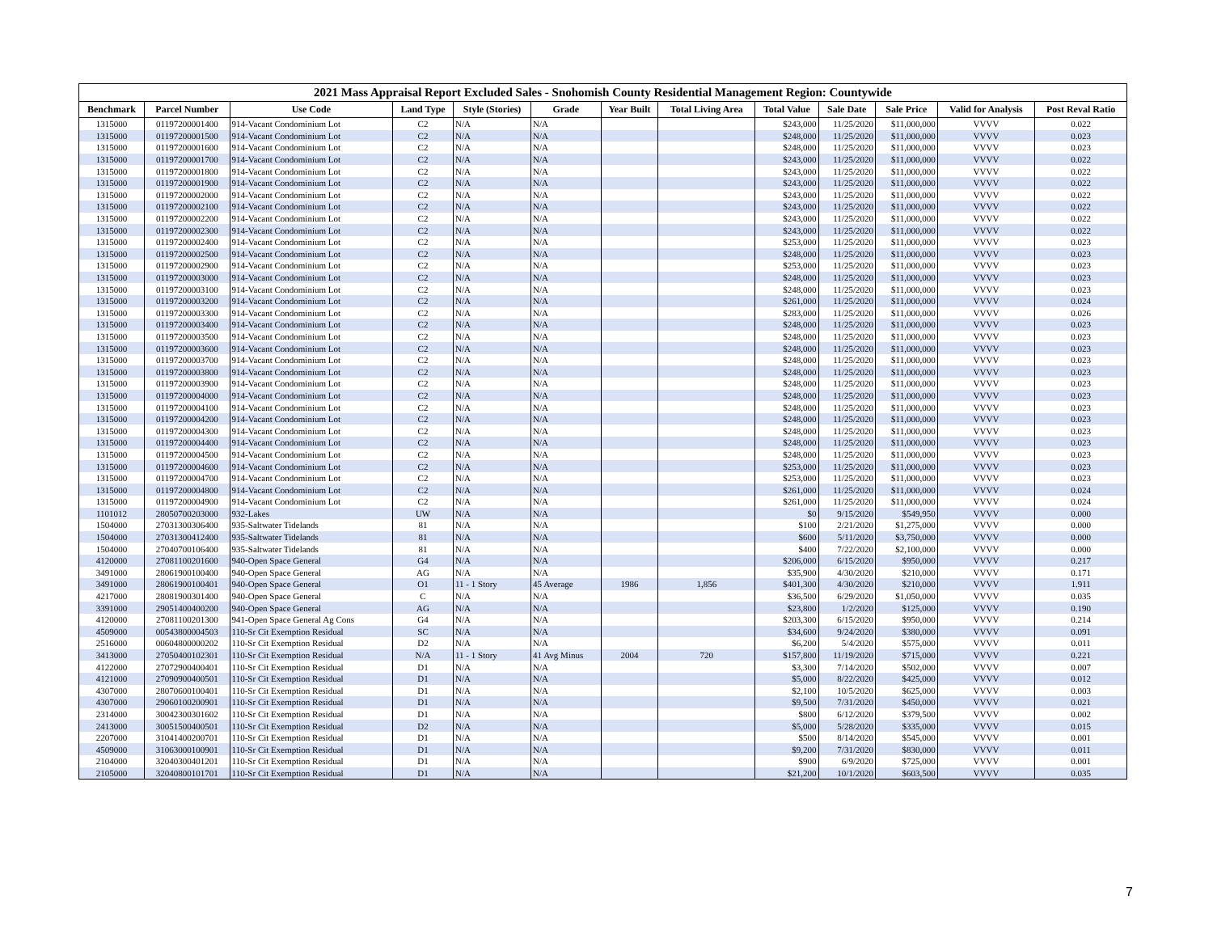2021 Mass Appraisal Report Excluded Sales - Snohomish County Residential Management Region: Countywide
| Benchmark | Parcel Number | Use Code | Land Type | Style (Stories) | Grade | Year Built | Total Living Area | Total Value | Sale Date | Sale Price | Valid for Analysis | Post Reval Ratio |
| --- | --- | --- | --- | --- | --- | --- | --- | --- | --- | --- | --- | --- |
| 1315000 | 01197200001400 | 914-Vacant Condominium Lot | C2 | N/A | N/A | | | $243,000 | 11/25/2020 | $11,000,000 | VVVV | 0.022 |
| 1315000 | 01197200001500 | 914-Vacant Condominium Lot | C2 | N/A | N/A | | | $248,000 | 11/25/2020 | $11,000,000 | VVVV | 0.023 |
| 1315000 | 01197200001600 | 914-Vacant Condominium Lot | C2 | N/A | N/A | | | $248,000 | 11/25/2020 | $11,000,000 | VVVV | 0.023 |
| 1315000 | 01197200001700 | 914-Vacant Condominium Lot | C2 | N/A | N/A | | | $243,000 | 11/25/2020 | $11,000,000 | VVVV | 0.022 |
| 1315000 | 01197200001800 | 914-Vacant Condominium Lot | C2 | N/A | N/A | | | $243,000 | 11/25/2020 | $11,000,000 | VVVV | 0.022 |
| 1315000 | 01197200001900 | 914-Vacant Condominium Lot | C2 | N/A | N/A | | | $243,000 | 11/25/2020 | $11,000,000 | VVVV | 0.022 |
| 1315000 | 01197200002000 | 914-Vacant Condominium Lot | C2 | N/A | N/A | | | $243,000 | 11/25/2020 | $11,000,000 | VVVV | 0.022 |
| 1315000 | 01197200002100 | 914-Vacant Condominium Lot | C2 | N/A | N/A | | | $243,000 | 11/25/2020 | $11,000,000 | VVVV | 0.022 |
| 1315000 | 01197200002200 | 914-Vacant Condominium Lot | C2 | N/A | N/A | | | $243,000 | 11/25/2020 | $11,000,000 | VVVV | 0.022 |
| 1315000 | 01197200002300 | 914-Vacant Condominium Lot | C2 | N/A | N/A | | | $243,000 | 11/25/2020 | $11,000,000 | VVVV | 0.022 |
| 1315000 | 01197200002400 | 914-Vacant Condominium Lot | C2 | N/A | N/A | | | $253,000 | 11/25/2020 | $11,000,000 | VVVV | 0.023 |
| 1315000 | 01197200002500 | 914-Vacant Condominium Lot | C2 | N/A | N/A | | | $248,000 | 11/25/2020 | $11,000,000 | VVVV | 0.023 |
| 1315000 | 01197200002900 | 914-Vacant Condominium Lot | C2 | N/A | N/A | | | $253,000 | 11/25/2020 | $11,000,000 | VVVV | 0.023 |
| 1315000 | 01197200003000 | 914-Vacant Condominium Lot | C2 | N/A | N/A | | | $248,000 | 11/25/2020 | $11,000,000 | VVVV | 0.023 |
| 1315000 | 01197200003100 | 914-Vacant Condominium Lot | C2 | N/A | N/A | | | $248,000 | 11/25/2020 | $11,000,000 | VVVV | 0.023 |
| 1315000 | 01197200003200 | 914-Vacant Condominium Lot | C2 | N/A | N/A | | | $261,000 | 11/25/2020 | $11,000,000 | VVVV | 0.024 |
| 1315000 | 01197200003300 | 914-Vacant Condominium Lot | C2 | N/A | N/A | | | $283,000 | 11/25/2020 | $11,000,000 | VVVV | 0.026 |
| 1315000 | 01197200003400 | 914-Vacant Condominium Lot | C2 | N/A | N/A | | | $248,000 | 11/25/2020 | $11,000,000 | VVVV | 0.023 |
| 1315000 | 01197200003500 | 914-Vacant Condominium Lot | C2 | N/A | N/A | | | $248,000 | 11/25/2020 | $11,000,000 | VVVV | 0.023 |
| 1315000 | 01197200003600 | 914-Vacant Condominium Lot | C2 | N/A | N/A | | | $248,000 | 11/25/2020 | $11,000,000 | VVVV | 0.023 |
| 1315000 | 01197200003700 | 914-Vacant Condominium Lot | C2 | N/A | N/A | | | $248,000 | 11/25/2020 | $11,000,000 | VVVV | 0.023 |
| 1315000 | 01197200003800 | 914-Vacant Condominium Lot | C2 | N/A | N/A | | | $248,000 | 11/25/2020 | $11,000,000 | VVVV | 0.023 |
| 1315000 | 01197200003900 | 914-Vacant Condominium Lot | C2 | N/A | N/A | | | $248,000 | 11/25/2020 | $11,000,000 | VVVV | 0.023 |
| 1315000 | 01197200004000 | 914-Vacant Condominium Lot | C2 | N/A | N/A | | | $248,000 | 11/25/2020 | $11,000,000 | VVVV | 0.023 |
| 1315000 | 01197200004100 | 914-Vacant Condominium Lot | C2 | N/A | N/A | | | $248,000 | 11/25/2020 | $11,000,000 | VVVV | 0.023 |
| 1315000 | 01197200004200 | 914-Vacant Condominium Lot | C2 | N/A | N/A | | | $248,000 | 11/25/2020 | $11,000,000 | VVVV | 0.023 |
| 1315000 | 01197200004300 | 914-Vacant Condominium Lot | C2 | N/A | N/A | | | $248,000 | 11/25/2020 | $11,000,000 | VVVV | 0.023 |
| 1315000 | 01197200004400 | 914-Vacant Condominium Lot | C2 | N/A | N/A | | | $248,000 | 11/25/2020 | $11,000,000 | VVVV | 0.023 |
| 1315000 | 01197200004500 | 914-Vacant Condominium Lot | C2 | N/A | N/A | | | $248,000 | 11/25/2020 | $11,000,000 | VVVV | 0.023 |
| 1315000 | 01197200004600 | 914-Vacant Condominium Lot | C2 | N/A | N/A | | | $253,000 | 11/25/2020 | $11,000,000 | VVVV | 0.023 |
| 1315000 | 01197200004700 | 914-Vacant Condominium Lot | C2 | N/A | N/A | | | $253,000 | 11/25/2020 | $11,000,000 | VVVV | 0.023 |
| 1315000 | 01197200004800 | 914-Vacant Condominium Lot | C2 | N/A | N/A | | | $261,000 | 11/25/2020 | $11,000,000 | VVVV | 0.024 |
| 1315000 | 01197200004900 | 914-Vacant Condominium Lot | C2 | N/A | N/A | | | $261,000 | 11/25/2020 | $11,000,000 | VVVV | 0.024 |
| 1101012 | 28050700203000 | 932-Lakes | UW | N/A | N/A | | | $0 | 9/15/2020 | $549,950 | VVVV | 0.000 |
| 1504000 | 27031300306400 | 935-Saltwater Tidelands | 81 | N/A | N/A | | | $100 | 2/21/2020 | $1,275,000 | VVVV | 0.000 |
| 1504000 | 27031300412400 | 935-Saltwater Tidelands | 81 | N/A | N/A | | | $600 | 5/11/2020 | $3,750,000 | VVVV | 0.000 |
| 1504000 | 27040700106400 | 935-Saltwater Tidelands | 81 | N/A | N/A | | | $400 | 7/22/2020 | $2,100,000 | VVVV | 0.000 |
| 4120000 | 27081100201600 | 940-Open Space General | G4 | N/A | N/A | | | $206,000 | 6/15/2020 | $950,000 | VVVV | 0.217 |
| 3491000 | 28061900100400 | 940-Open Space General | AG | N/A | N/A | | | $35,900 | 4/30/2020 | $210,000 | VVVV | 0.171 |
| 3491000 | 28061900100401 | 940-Open Space General | O1 | 11 - 1 Story | 45 Average | 1986 | 1,856 | $401,300 | 4/30/2020 | $210,000 | VVVV | 1.911 |
| 4217000 | 28081900301400 | 940-Open Space General | C | N/A | N/A | | | $36,500 | 6/29/2020 | $1,050,000 | VVVV | 0.035 |
| 3391000 | 29051400400200 | 940-Open Space General | AG | N/A | N/A | | | $23,800 | 1/2/2020 | $125,000 | VVVV | 0.190 |
| 4120000 | 27081100201300 | 941-Open Space General Ag Cons | G4 | N/A | N/A | | | $203,300 | 6/15/2020 | $950,000 | VVVV | 0.214 |
| 4509000 | 00543800004503 | 110-Sr Cit Exemption Residual | SC | N/A | N/A | | | $34,600 | 9/24/2020 | $380,000 | VVVV | 0.091 |
| 2516000 | 00604800000202 | 110-Sr Cit Exemption Residual | D2 | N/A | N/A | | | $6,200 | 5/4/2020 | $575,000 | VVVV | 0.011 |
| 3413000 | 27050400102301 | 110-Sr Cit Exemption Residual | N/A | 11 - 1 Story | 41 Avg Minus | 2004 | 720 | $157,800 | 11/19/2020 | $715,000 | VVVV | 0.221 |
| 4122000 | 27072900400401 | 110-Sr Cit Exemption Residual | D1 | N/A | N/A | | | $3,300 | 7/14/2020 | $502,000 | VVVV | 0.007 |
| 4121000 | 27090900400501 | 110-Sr Cit Exemption Residual | D1 | N/A | N/A | | | $5,000 | 8/22/2020 | $425,000 | VVVV | 0.012 |
| 4307000 | 28070600100401 | 110-Sr Cit Exemption Residual | D1 | N/A | N/A | | | $2,100 | 10/5/2020 | $625,000 | VVVV | 0.003 |
| 4307000 | 29060100200901 | 110-Sr Cit Exemption Residual | D1 | N/A | N/A | | | $9,500 | 7/31/2020 | $450,000 | VVVV | 0.021 |
| 2314000 | 30042300301602 | 110-Sr Cit Exemption Residual | D1 | N/A | N/A | | | $800 | 6/12/2020 | $379,500 | VVVV | 0.002 |
| 2413000 | 30051500400501 | 110-Sr Cit Exemption Residual | D2 | N/A | N/A | | | $5,000 | 5/28/2020 | $335,000 | VVVV | 0.015 |
| 2207000 | 31041400200701 | 110-Sr Cit Exemption Residual | D1 | N/A | N/A | | | $500 | 8/14/2020 | $545,000 | VVVV | 0.001 |
| 4509000 | 31063000100901 | 110-Sr Cit Exemption Residual | D1 | N/A | N/A | | | $9,200 | 7/31/2020 | $830,000 | VVVV | 0.011 |
| 2104000 | 32040300401201 | 110-Sr Cit Exemption Residual | D1 | N/A | N/A | | | $900 | 6/9/2020 | $725,000 | VVVV | 0.001 |
| 2105000 | 32040800101701 | 110-Sr Cit Exemption Residual | D1 | N/A | N/A | | | $21,200 | 10/1/2020 | $603,500 | VVVV | 0.035 |
7